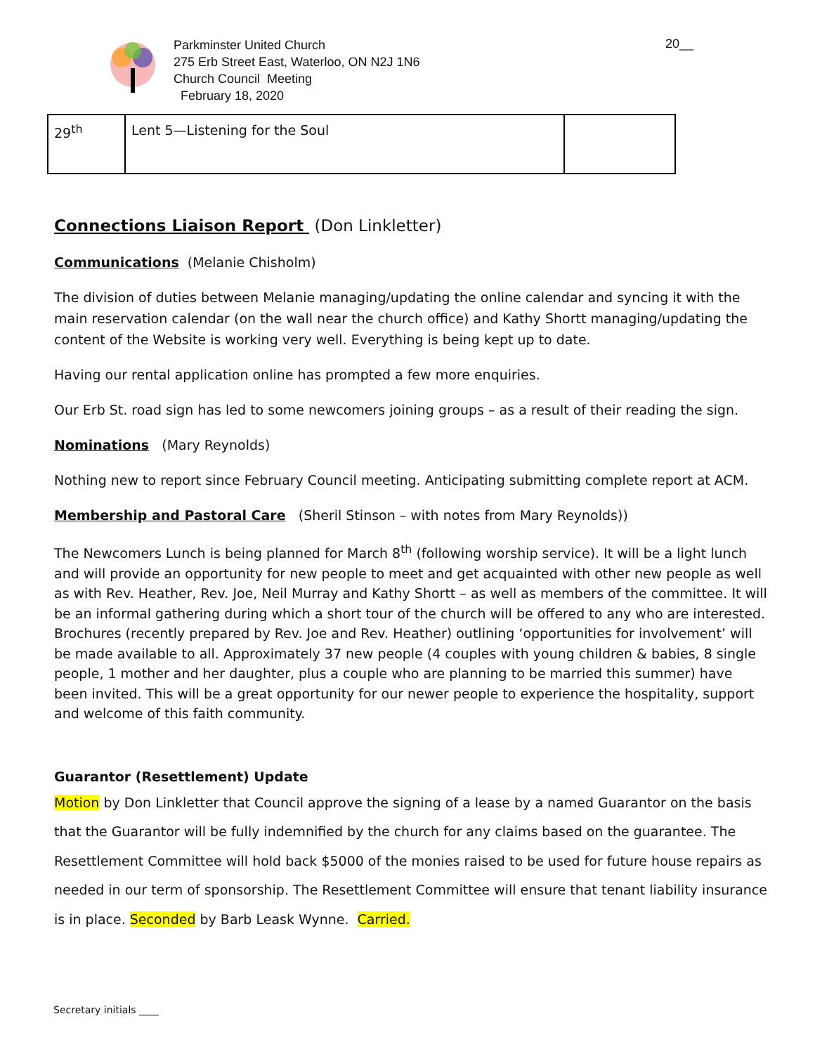Parkminster United Church
275 Erb Street East, Waterloo, ON N2J 1N6
Church Council Meeting
February 18, 2020
20__
| 29<sup>th</sup> | Lent 5—Listening for the Soul | |
Connections Liaison Report (Don Linkletter)
Communications (Melanie Chisholm)
The division of duties between Melanie managing/updating the online calendar and syncing it with the main reservation calendar (on the wall near the church office) and Kathy Shortt managing/updating the content of the Website is working very well. Everything is being kept up to date.
Having our rental application online has prompted a few more enquiries.
Our Erb St. road sign has led to some newcomers joining groups – as a result of their reading the sign.
Nominations (Mary Reynolds)
Nothing new to report since February Council meeting. Anticipating submitting complete report at ACM.
Membership and Pastoral Care (Sheril Stinson – with notes from Mary Reynolds))
The Newcomers Lunch is being planned for March 8<sup>th</sup> (following worship service). It will be a light lunch and will provide an opportunity for new people to meet and get acquainted with other new people as well as with Rev. Heather, Rev. Joe, Neil Murray and Kathy Shortt – as well as members of the committee. It will be an informal gathering during which a short tour of the church will be offered to any who are interested. Brochures (recently prepared by Rev. Joe and Rev. Heather) outlining ‘opportunities for involvement’ will be made available to all. Approximately 37 new people (4 couples with young children & babies, 8 single people, 1 mother and her daughter, plus a couple who are planning to be married this summer) have been invited. This will be a great opportunity for our newer people to experience the hospitality, support and welcome of this faith community.
Guarantor (Resettlement) Update
Motion by Don Linkletter that Council approve the signing of a lease by a named Guarantor on the basis that the Guarantor will be fully indemnified by the church for any claims based on the guarantee. The Resettlement Committee will hold back $5000 of the monies raised to be used for future house repairs as needed in our term of sponsorship. The Resettlement Committee will ensure that tenant liability insurance is in place. Seconded by Barb Leask Wynne. Carried.
Secretary initials ____